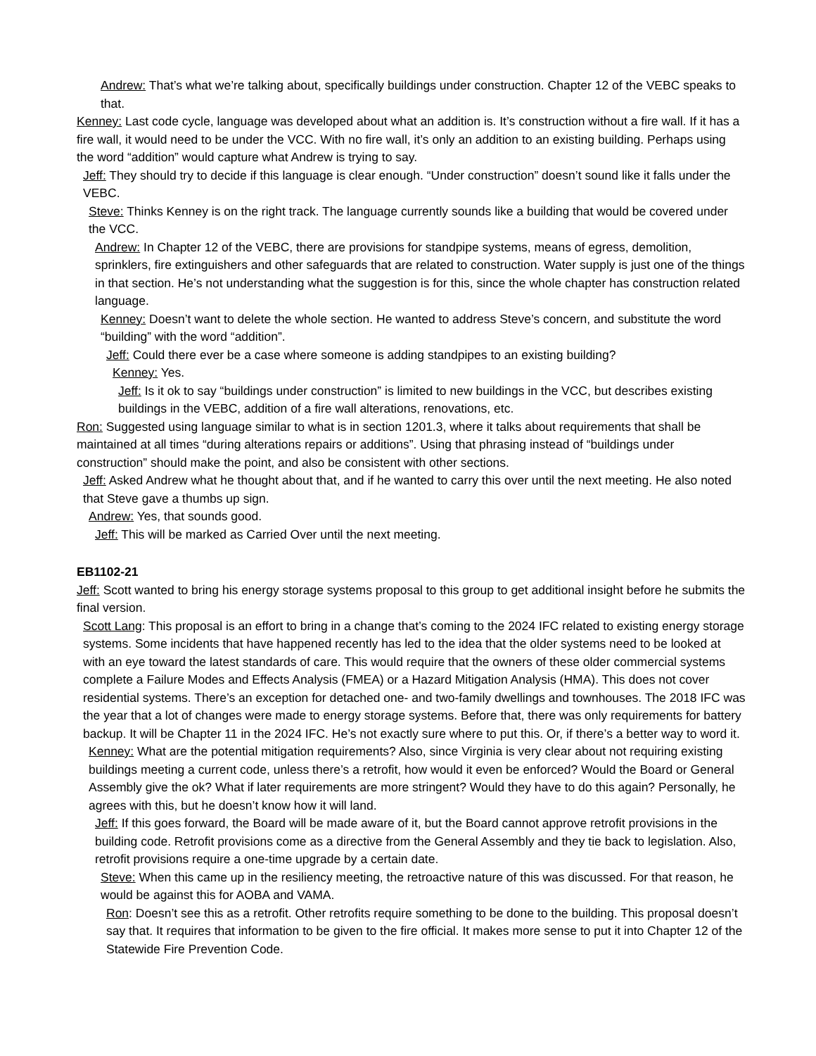Andrew: That’s what we’re talking about, specifically buildings under construction. Chapter 12 of the VEBC speaks to that.
Kenney: Last code cycle, language was developed about what an addition is. It’s construction without a fire wall. If it has a fire wall, it would need to be under the VCC. With no fire wall, it’s only an addition to an existing building. Perhaps using the word “addition” would capture what Andrew is trying to say.
Jeff: They should try to decide if this language is clear enough. “Under construction” doesn’t sound like it falls under the VEBC.
Steve: Thinks Kenney is on the right track. The language currently sounds like a building that would be covered under the VCC.
Andrew: In Chapter 12 of the VEBC, there are provisions for standpipe systems, means of egress, demolition, sprinklers, fire extinguishers and other safeguards that are related to construction. Water supply is just one of the things in that section. He’s not understanding what the suggestion is for this, since the whole chapter has construction related language.
Kenney: Doesn’t want to delete the whole section. He wanted to address Steve’s concern, and substitute the word “building” with the word “addition”.
Jeff: Could there ever be a case where someone is adding standpipes to an existing building?
Kenney: Yes.
Jeff: Is it ok to say “buildings under construction” is limited to new buildings in the VCC, but describes existing buildings in the VEBC, addition of a fire wall alterations, renovations, etc.
Ron: Suggested using language similar to what is in section 1201.3, where it talks about requirements that shall be maintained at all times “during alterations repairs or additions”. Using that phrasing instead of “buildings under construction” should make the point, and also be consistent with other sections.
Jeff: Asked Andrew what he thought about that, and if he wanted to carry this over until the next meeting. He also noted that Steve gave a thumbs up sign.
Andrew: Yes, that sounds good.
Jeff: This will be marked as Carried Over until the next meeting.
EB1102-21
Jeff: Scott wanted to bring his energy storage systems proposal to this group to get additional insight before he submits the final version.
Scott Lang: This proposal is an effort to bring in a change that’s coming to the 2024 IFC related to existing energy storage systems. Some incidents that have happened recently has led to the idea that the older systems need to be looked at with an eye toward the latest standards of care. This would require that the owners of these older commercial systems complete a Failure Modes and Effects Analysis (FMEA) or a Hazard Mitigation Analysis (HMA). This does not cover residential systems. There’s an exception for detached one- and two-family dwellings and townhouses. The 2018 IFC was the year that a lot of changes were made to energy storage systems. Before that, there was only requirements for battery backup. It will be Chapter 11 in the 2024 IFC. He’s not exactly sure where to put this. Or, if there’s a better way to word it.
Kenney: What are the potential mitigation requirements? Also, since Virginia is very clear about not requiring existing buildings meeting a current code, unless there’s a retrofit, how would it even be enforced? Would the Board or General Assembly give the ok? What if later requirements are more stringent? Would they have to do this again? Personally, he agrees with this, but he doesn’t know how it will land.
Jeff: If this goes forward, the Board will be made aware of it, but the Board cannot approve retrofit provisions in the building code. Retrofit provisions come as a directive from the General Assembly and they tie back to legislation. Also, retrofit provisions require a one-time upgrade by a certain date.
Steve: When this came up in the resiliency meeting, the retroactive nature of this was discussed. For that reason, he would be against this for AOBA and VAMA.
Ron: Doesn’t see this as a retrofit. Other retrofits require something to be done to the building. This proposal doesn’t say that. It requires that information to be given to the fire official. It makes more sense to put it into Chapter 12 of the Statewide Fire Prevention Code.